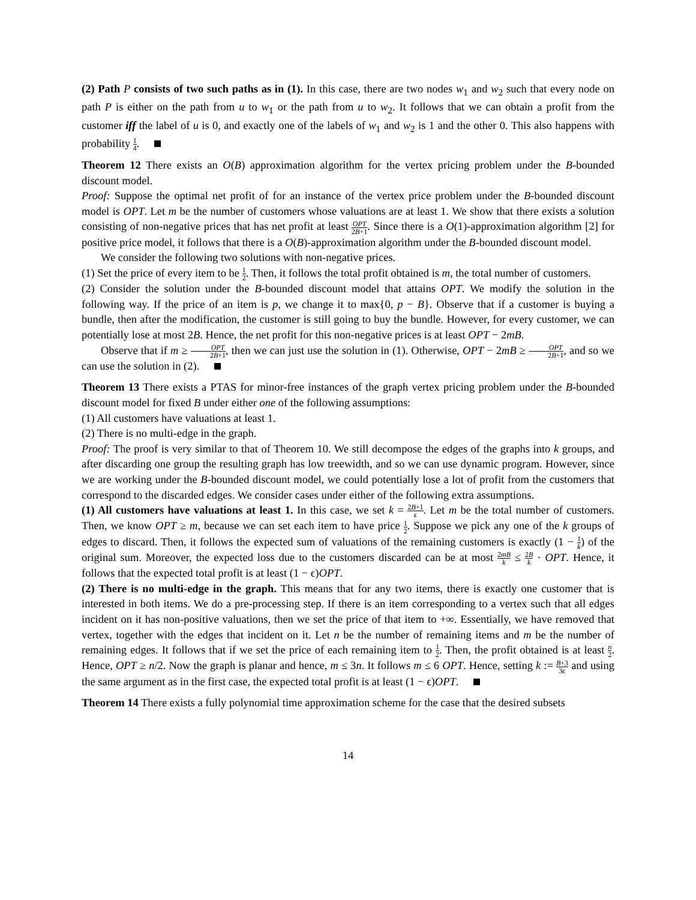(2) Path P consists of two such paths as in (1). In this case, there are two nodes w<sub>1</sub> and w<sub>2</sub> such that every node on path P is either on the path from u to w<sub>1</sub> or the path from u to w<sub>2</sub>. It follows that we can obtain a profit from the customer iff the label of u is 0, and exactly one of the labels of w<sub>1</sub> and w<sub>2</sub> is 1 and the other 0. This also happens with probability 1 4.
Theorem 12 There exists an O(B) approximation algorithm for the vertex pricing problem under the B-bounded discount model.
Proof: Suppose the optimal net profit of for an instance of the vertex price problem under the B-bounded discount model is OPT. Let m be the number of customers whose valuations are at least 1. We show that there exists a solution consisting of non-negative prices that has net profit at least OPT 2B+1. Since there is a O(1)-approximation algorithm [2] for positive price model, it follows that there is a O(B)-approximation algorithm under the B-bounded discount model.
We consider the following two solutions with non-negative prices.
(1) Set the price of every item to be 1 2. Then, it follows the total profit obtained is m, the total number of customers.
(2) Consider the solution under the B-bounded discount model that attains OPT. We modify the solution in the following way. If the price of an item is p, we change it to max{0, p − B}. Observe that if a customer is buying a bundle, then after the modification, the customer is still going to buy the bundle. However, for every customer, we can potentially lose at most 2B. Hence, the net profit for this non-negative prices is at least OPT − 2mB.
Observe that if m ≥ OPT 2B+1, then we can just use the solution in (1). Otherwise, OPT − 2mB ≥ OPT 2B+1, and so we can use the solution in (2).
Theorem 13 There exists a PTAS for minor-free instances of the graph vertex pricing problem under the B-bounded discount model for fixed B under either one of the following assumptions:
(1) All customers have valuations at least 1.
(2) There is no multi-edge in the graph.
Proof: The proof is very similar to that of Theorem 10. We still decompose the edges of the graphs into k groups, and after discarding one group the resulting graph has low treewidth, and so we can use dynamic program. However, since we are working under the B-bounded discount model, we could potentially lose a lot of profit from the customers that correspond to the discarded edges. We consider cases under either of the following extra assumptions.
(1) All customers have valuations at least 1. In this case, we set k = 2B+1 ϵ. Let m be the total number of customers. Then, we know OPT ≥ m, because we can set each item to have price 1 2. Suppose we pick any one of the k groups of edges to discard. Then, it follows the expected sum of valuations of the remaining customers is exactly (1 − 1 k) of the original sum. Moreover, the expected loss due to the customers discarded can be at most 2mB k ≤ 2B k · OPT. Hence, it follows that the expected total profit is at least (1 − ϵ)OPT.
(2) There is no multi-edge in the graph. This means that for any two items, there is exactly one customer that is interested in both items. We do a pre-processing step. If there is an item corresponding to a vertex such that all edges incident on it has non-positive valuations, then we set the price of that item to +∞. Essentially, we have removed that vertex, together with the edges that incident on it. Let n be the number of remaining items and m be the number of remaining edges. It follows that if we set the price of each remaining item to 1 2. Then, the profit obtained is at least n 2. Hence, OPT ≥ n/2. Now the graph is planar and hence, m ≤ 3n. It follows m ≤ 6 OPT. Hence, setting k := B+3 3ϵ and using the same argument as in the first case, the expected total profit is at least (1 − ϵ)OPT.
Theorem 14 There exists a fully polynomial time approximation scheme for the case that the desired subsets
14